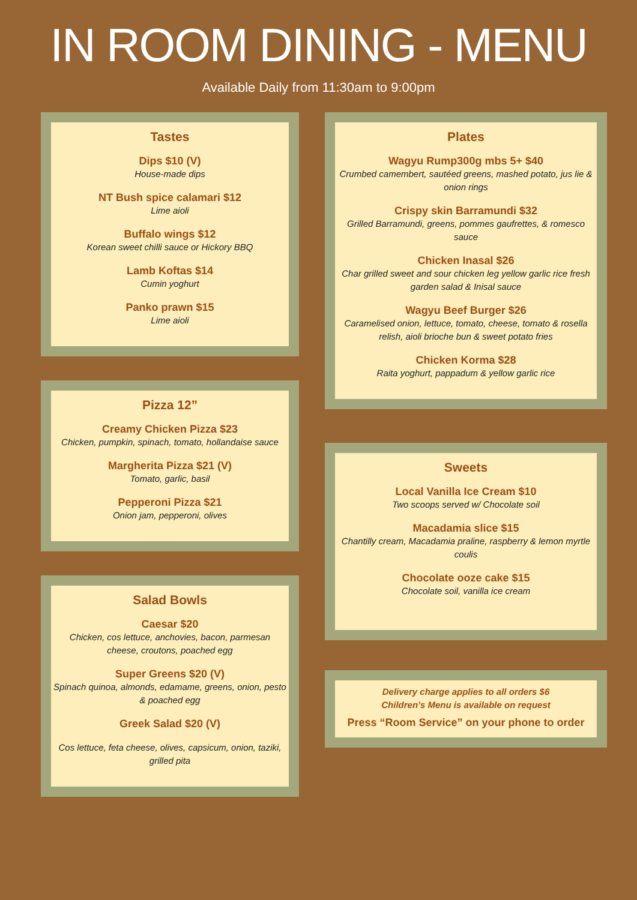IN ROOM DINING - MENU
Available Daily from 11:30am to 9:00pm
Tastes
Dips $10 (V)
House-made dips
NT Bush spice calamari $12
Lime aioli
Buffalo wings $12
Korean sweet chilli sauce or Hickory BBQ
Lamb Koftas $14
Cumin yoghurt
Panko prawn $15
Lime aioli
Pizza 12”
Creamy Chicken Pizza $23
Chicken, pumpkin, spinach, tomato, hollandaise sauce
Margherita Pizza $21 (V)
Tomato, garlic, basil
Pepperoni Pizza $21
Onion jam, pepperoni, olives
Salad Bowls
Caesar $20
Chicken, cos lettuce, anchovies, bacon, parmesan cheese, croutons, poached egg
Super Greens $20 (V)
Spinach quinoa, almonds, edamame, greens, onion, pesto & poached egg
Greek Salad $20 (V)
Cos lettuce, feta cheese, olives, capsicum, onion, taziki, grilled pita
Plates
Wagyu Rump300g mbs 5+ $40
Crumbed camembert, sautéed greens, mashed potato, jus lie & onion rings
Crispy skin Barramundi $32
Grilled Barramundi, greens, pommes gaufrettes, & romesco sauce
Chicken Inasal $26
Char grilled sweet and sour chicken leg yellow garlic rice fresh garden salad & Inisal sauce
Wagyu Beef Burger $26
Caramelised onion, lettuce, tomato, cheese, tomato & rosella relish, aioli brioche bun & sweet potato fries
Chicken Korma $28
Raita yoghurt, pappadum & yellow garlic rice
Sweets
Local Vanilla Ice Cream $10
Two scoops served w/ Chocolate soil
Macadamia slice $15
Chantilly cream, Macadamia praline, raspberry & lemon myrtle coulis
Chocolate ooze cake $15
Chocolate soil, vanilla ice cream
Delivery charge applies to all orders $6
Children’s Menu is available on request
Press “Room Service” on your phone to order